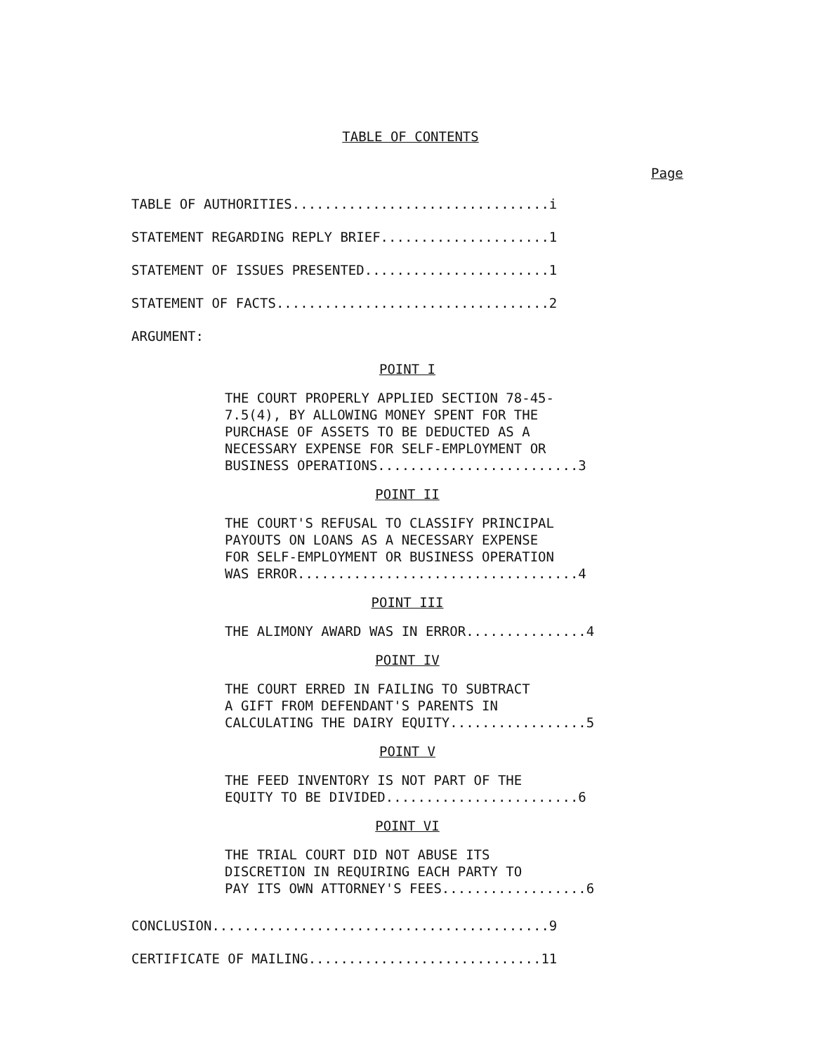TABLE OF CONTENTS
Page
TABLE OF AUTHORITIES................................i
STATEMENT REGARDING REPLY BRIEF.....................1
STATEMENT OF ISSUES PRESENTED.......................1
STATEMENT OF FACTS..................................2
ARGUMENT:
POINT I
THE COURT PROPERLY APPLIED SECTION 78-45- 7.5(4), BY ALLOWING MONEY SPENT FOR THE PURCHASE OF ASSETS TO BE DEDUCTED AS A NECESSARY EXPENSE FOR SELF-EMPLOYMENT OR BUSINESS OPERATIONS.........................3
POINT II
THE COURT'S REFUSAL TO CLASSIFY PRINCIPAL PAYOUTS ON LOANS AS A NECESSARY EXPENSE FOR SELF-EMPLOYMENT OR BUSINESS OPERATION WAS ERROR...................................4
POINT III
THE ALIMONY AWARD WAS IN ERROR...............4
POINT IV
THE COURT ERRED IN FAILING TO SUBTRACT A GIFT FROM DEFENDANT'S PARENTS IN CALCULATING THE DAIRY EQUITY.................5
POINT V
THE FEED INVENTORY IS NOT PART OF THE EQUITY TO BE DIVIDED........................6
POINT VI
THE TRIAL COURT DID NOT ABUSE ITS DISCRETION IN REQUIRING EACH PARTY TO PAY ITS OWN ATTORNEY'S FEES..................6
CONCLUSION..........................................9
CERTIFICATE OF MAILING.............................11